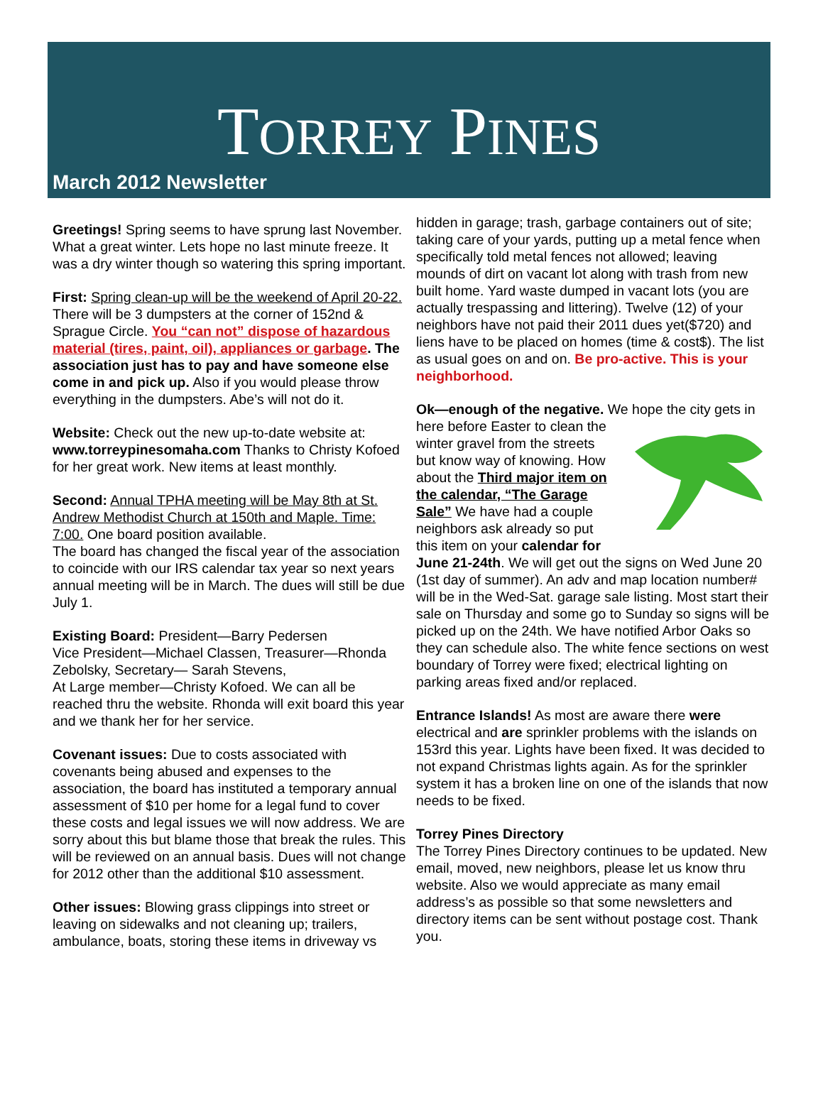TORREY PINES
March 2012 Newsletter
Greetings! Spring seems to have sprung last November. What a great winter. Lets hope no last minute freeze. It was a dry winter though so watering this spring important.
First: Spring clean-up will be the weekend of April 20-22. There will be 3 dumpsters at the corner of 152nd & Sprague Circle. You “can not” dispose of hazardous material (tires, paint, oil), appliances or garbage. The association just has to pay and have someone else come in and pick up. Also if you would please throw everything in the dumpsters. Abe’s will not do it.
Website: Check out the new up-to-date website at: www.torreypinesomaha.com Thanks to Christy Kofoed for her great work. New items at least monthly.
Second: Annual TPHA meeting will be May 8th at St. Andrew Methodist Church at 150th and Maple. Time: 7:00. One board position available.
The board has changed the fiscal year of the association to coincide with our IRS calendar tax year so next years annual meeting will be in March. The dues will still be due July 1.
Existing Board: President—Barry Pedersen
Vice President—Michael Classen, Treasurer—Rhonda Zebolsky, Secretary— Sarah Stevens,
At Large member—Christy Kofoed. We can all be reached thru the website. Rhonda will exit board this year and we thank her for her service.
Covenant issues: Due to costs associated with covenants being abused and expenses to the association, the board has instituted a temporary annual assessment of $10 per home for a legal fund to cover these costs and legal issues we will now address. We are sorry about this but blame those that break the rules. This will be reviewed on an annual basis. Dues will not change for 2012 other than the additional $10 assessment.
Other issues: Blowing grass clippings into street or leaving on sidewalks and not cleaning up; trailers, ambulance, boats, storing these items in driveway vs
hidden in garage; trash, garbage containers out of site; taking care of your yards, putting up a metal fence when specifically told metal fences not allowed; leaving mounds of dirt on vacant lot along with trash from new built home. Yard waste dumped in vacant lots (you are actually trespassing and littering). Twelve (12) of your neighbors have not paid their 2011 dues yet($720) and liens have to be placed on homes (time & cost$). The list as usual goes on and on. Be pro-active. This is your neighborhood.
Ok—enough of the negative. We hope the city gets in here before Easter to clean the winter gravel from the streets but know way of knowing. How about the Third major item on the calendar, “The Garage Sale” We have had a couple neighbors ask already so put this item on your calendar for June 21-24th. We will get out the signs on Wed June 20 (1st day of summer). An adv and map location number# will be in the Wed-Sat. garage sale listing. Most start their sale on Thursday and some go to Sunday so signs will be picked up on the 24th. We have notified Arbor Oaks so they can schedule also. The white fence sections on west boundary of Torrey were fixed; electrical lighting on parking areas fixed and/or replaced.
Entrance Islands! As most are aware there were electrical and are sprinkler problems with the islands on 153rd this year. Lights have been fixed. It was decided to not expand Christmas lights again. As for the sprinkler system it has a broken line on one of the islands that now needs to be fixed.
Torrey Pines Directory
The Torrey Pines Directory continues to be updated. New email, moved, new neighbors, please let us know thru website. Also we would appreciate as many email address’s as possible so that some newsletters and directory items can be sent without postage cost. Thank you.